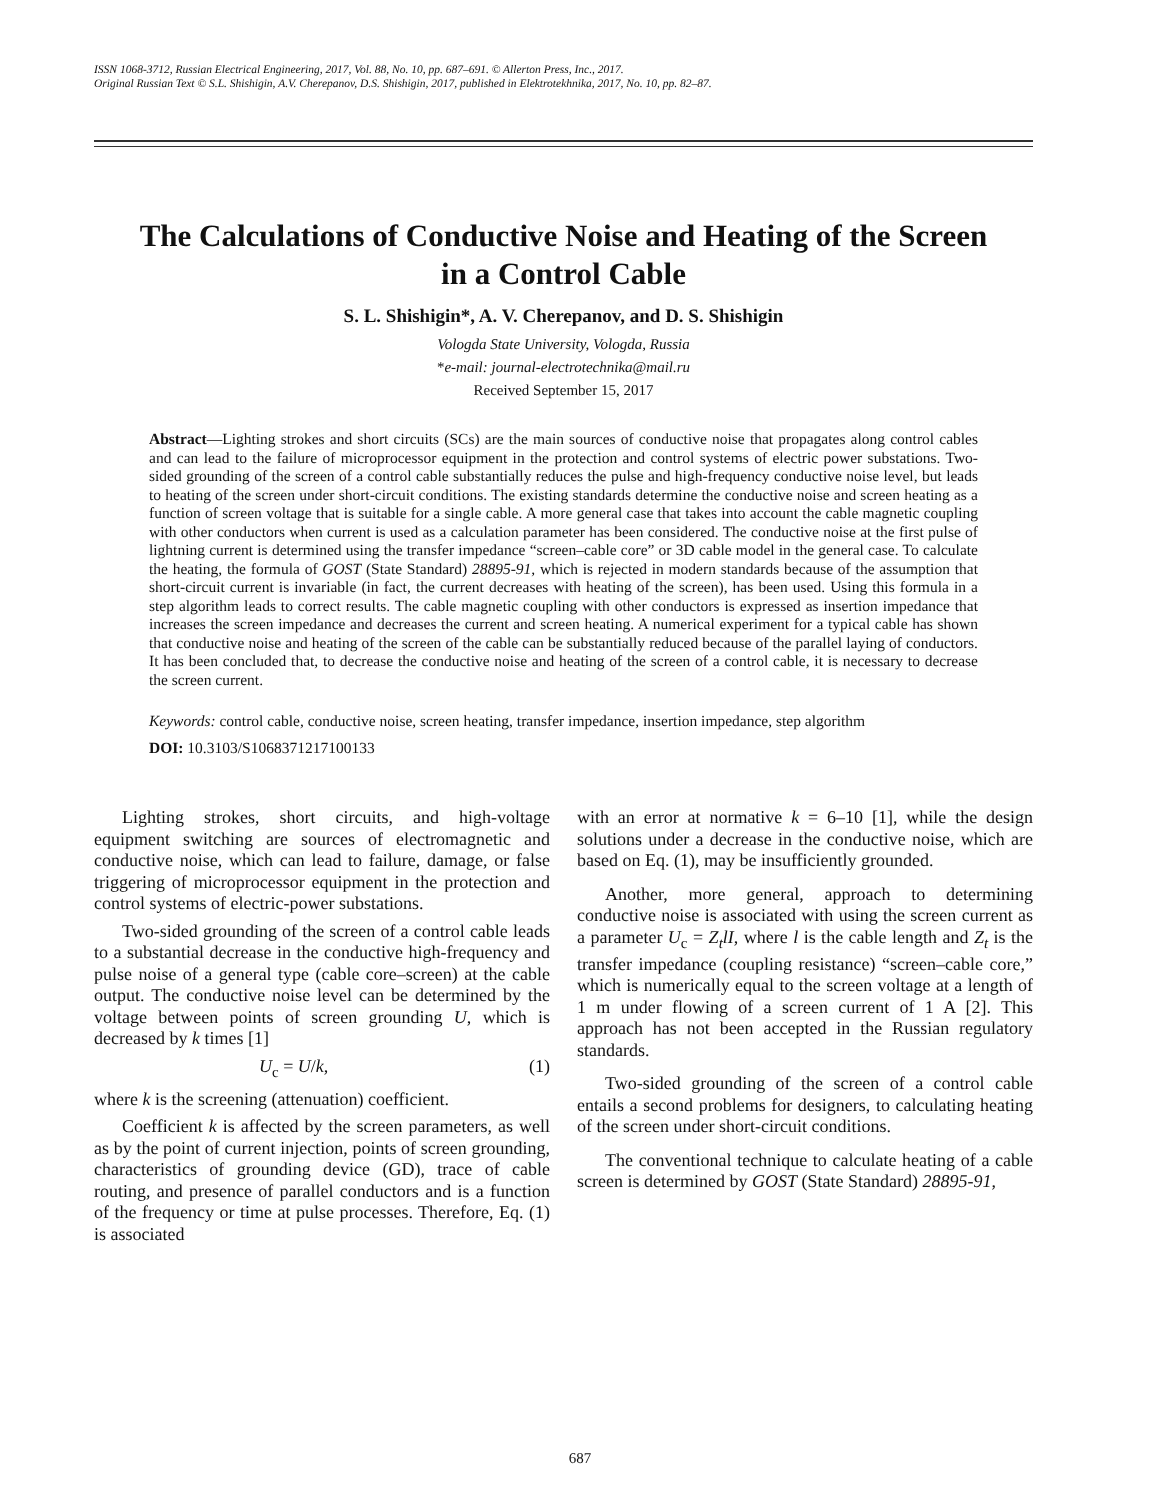ISSN 1068-3712, Russian Electrical Engineering, 2017, Vol. 88, No. 10, pp. 687–691. © Allerton Press, Inc., 2017.
Original Russian Text © S.L. Shishigin, A.V. Cherepanov, D.S. Shishigin, 2017, published in Elektrotekhnika, 2017, No. 10, pp. 82–87.
The Calculations of Conductive Noise and Heating of the Screen
in a Control Cable
S. L. Shishigin*, A. V. Cherepanov, and D. S. Shishigin
Vologda State University, Vologda, Russia
*e-mail: journal-electrotechnika@mail.ru
Received September 15, 2017
Abstract—Lighting strokes and short circuits (SCs) are the main sources of conductive noise that propagates along control cables and can lead to the failure of microprocessor equipment in the protection and control systems of electric power substations. Two-sided grounding of the screen of a control cable substantially reduces the pulse and high-frequency conductive noise level, but leads to heating of the screen under short-circuit conditions. The existing standards determine the conductive noise and screen heating as a function of screen voltage that is suitable for a single cable. A more general case that takes into account the cable magnetic coupling with other conductors when current is used as a calculation parameter has been considered. The conductive noise at the first pulse of lightning current is determined using the transfer impedance “screen–cable core” or 3D cable model in the general case. To calculate the heating, the formula of GOST (State Standard) 28895-91, which is rejected in modern standards because of the assumption that short-circuit current is invariable (in fact, the current decreases with heating of the screen), has been used. Using this formula in a step algorithm leads to correct results. The cable magnetic coupling with other conductors is expressed as insertion impedance that increases the screen impedance and decreases the current and screen heating. A numerical experiment for a typical cable has shown that conductive noise and heating of the screen of the cable can be substantially reduced because of the parallel laying of conductors. It has been concluded that, to decrease the conductive noise and heating of the screen of a control cable, it is necessary to decrease the screen current.
Keywords: control cable, conductive noise, screen heating, transfer impedance, insertion impedance, step algorithm
DOI: 10.3103/S1068371217100133
Lighting strokes, short circuits, and high-voltage equipment switching are sources of electromagnetic and conductive noise, which can lead to failure, damage, or false triggering of microprocessor equipment in the protection and control systems of electric-power substations.
Two-sided grounding of the screen of a control cable leads to a substantial decrease in the conductive high-frequency and pulse noise of a general type (cable core–screen) at the cable output. The conductive noise level can be determined by the voltage between points of screen grounding U, which is decreased by k times [1]
U<sub>c</sub> = U/k, (1)
where k is the screening (attenuation) coefficient.
Coefficient k is affected by the screen parameters, as well as by the point of current injection, points of screen grounding, characteristics of grounding device (GD), trace of cable routing, and presence of parallel conductors and is a function of the frequency or time at pulse processes. Therefore, Eq. (1) is associated
with an error at normative k = 6–10 [1], while the design solutions under a decrease in the conductive noise, which are based on Eq. (1), may be insufficiently grounded.
Another, more general, approach to determining conductive noise is associated with using the screen current as a parameter U<sub>c</sub> = Z<sub>t</sub>lI, where l is the cable length and Z<sub>t</sub> is the transfer impedance (coupling resistance) “screen–cable core,” which is numerically equal to the screen voltage at a length of 1 m under flowing of a screen current of 1 A [2]. This approach has not been accepted in the Russian regulatory standards.
Two-sided grounding of the screen of a control cable entails a second problems for designers, to calculating heating of the screen under short-circuit conditions.
The conventional technique to calculate heating of a cable screen is determined by GOST (State Standard) 28895-91,
687